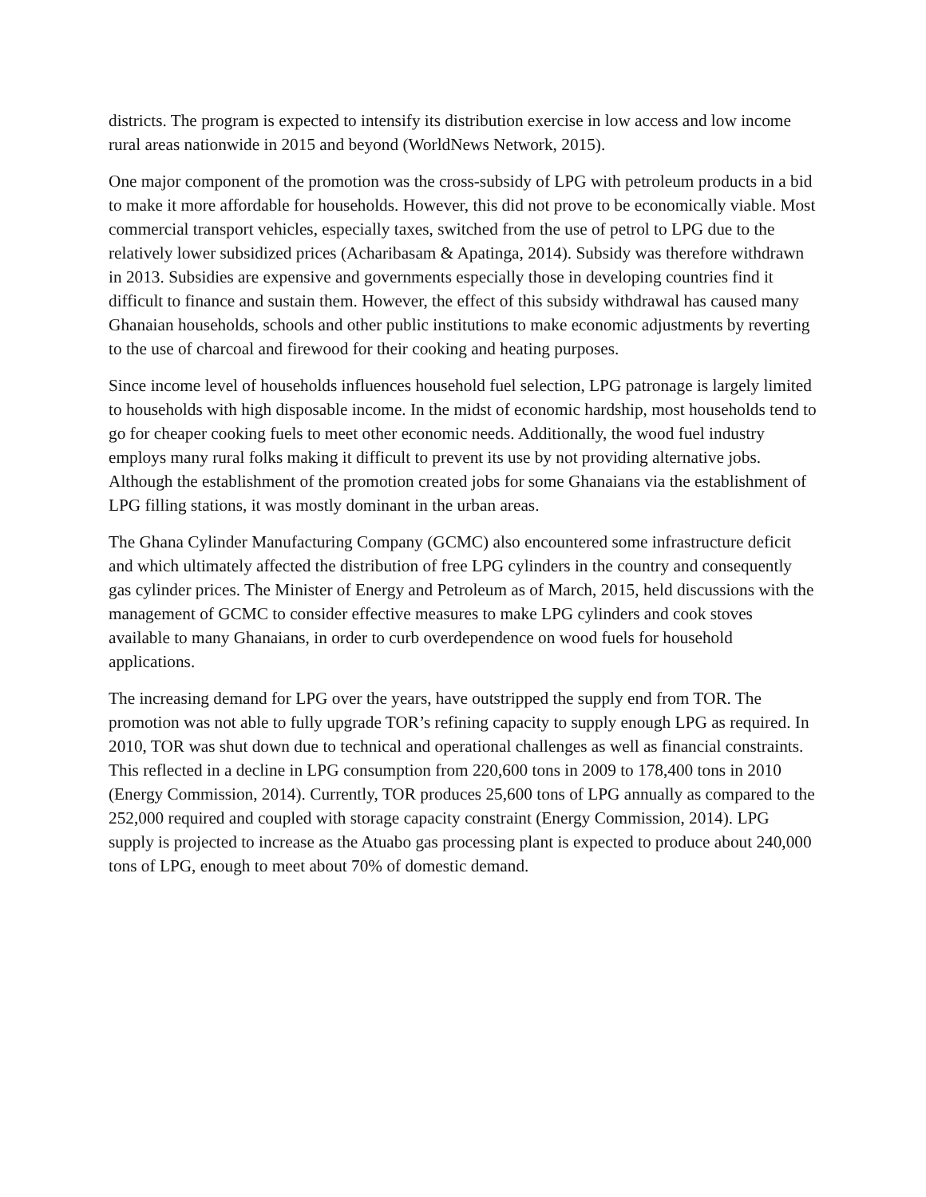districts. The program is expected to intensify its distribution exercise in low access and low income rural areas nationwide in 2015 and beyond (WorldNews Network, 2015).
One major component of the promotion was the cross-subsidy of LPG with petroleum products in a bid to make it more affordable for households. However, this did not prove to be economically viable. Most commercial transport vehicles, especially taxes, switched from the use of petrol to LPG due to the relatively lower subsidized prices (Acharibasam & Apatinga, 2014). Subsidy was therefore withdrawn in 2013. Subsidies are expensive and governments especially those in developing countries find it difficult to finance and sustain them. However, the effect of this subsidy withdrawal has caused many Ghanaian households, schools and other public institutions to make economic adjustments by reverting to the use of charcoal and firewood for their cooking and heating purposes.
Since income level of households influences household fuel selection, LPG patronage is largely limited to households with high disposable income. In the midst of economic hardship, most households tend to go for cheaper cooking fuels to meet other economic needs. Additionally, the wood fuel industry employs many rural folks making it difficult to prevent its use by not providing alternative jobs. Although the establishment of the promotion created jobs for some Ghanaians via the establishment of LPG filling stations, it was mostly dominant in the urban areas.
The Ghana Cylinder Manufacturing Company (GCMC) also encountered some infrastructure deficit and which ultimately affected the distribution of free LPG cylinders in the country and consequently gas cylinder prices. The Minister of Energy and Petroleum as of March, 2015, held discussions with the management of GCMC to consider effective measures to make LPG cylinders and cook stoves available to many Ghanaians, in order to curb overdependence on wood fuels for household applications.
The increasing demand for LPG over the years, have outstripped the supply end from TOR. The promotion was not able to fully upgrade TOR’s refining capacity to supply enough LPG as required. In 2010, TOR was shut down due to technical and operational challenges as well as financial constraints. This reflected in a decline in LPG consumption from 220,600 tons in 2009 to 178,400 tons in 2010 (Energy Commission, 2014). Currently, TOR produces 25,600 tons of LPG annually as compared to the 252,000 required and coupled with storage capacity constraint (Energy Commission, 2014). LPG supply is projected to increase as the Atuabo gas processing plant is expected to produce about 240,000 tons of LPG, enough to meet about 70% of domestic demand.